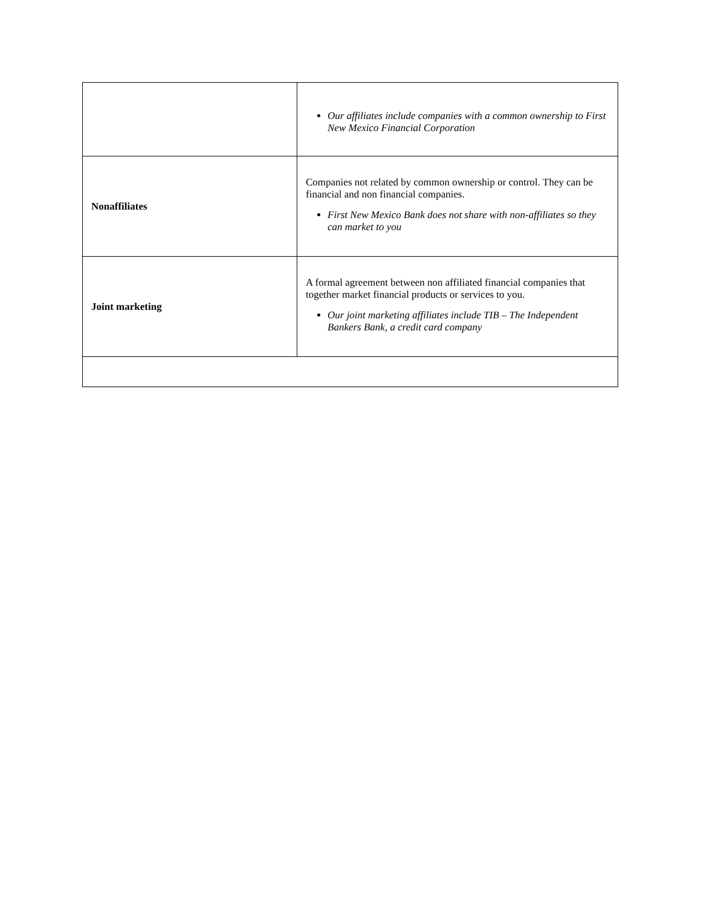| | Our affiliates include companies with a common ownership to First New Mexico Financial Corporation |
| Nonaffiliates | Companies not related by common ownership or control. They can be financial and non financial companies. First New Mexico Bank does not share with non-affiliates so they can market to you |
| Joint marketing | A formal agreement between non affiliated financial companies that together market financial products or services to you. Our joint marketing affiliates include TIB – The Independent Bankers Bank, a credit card company |